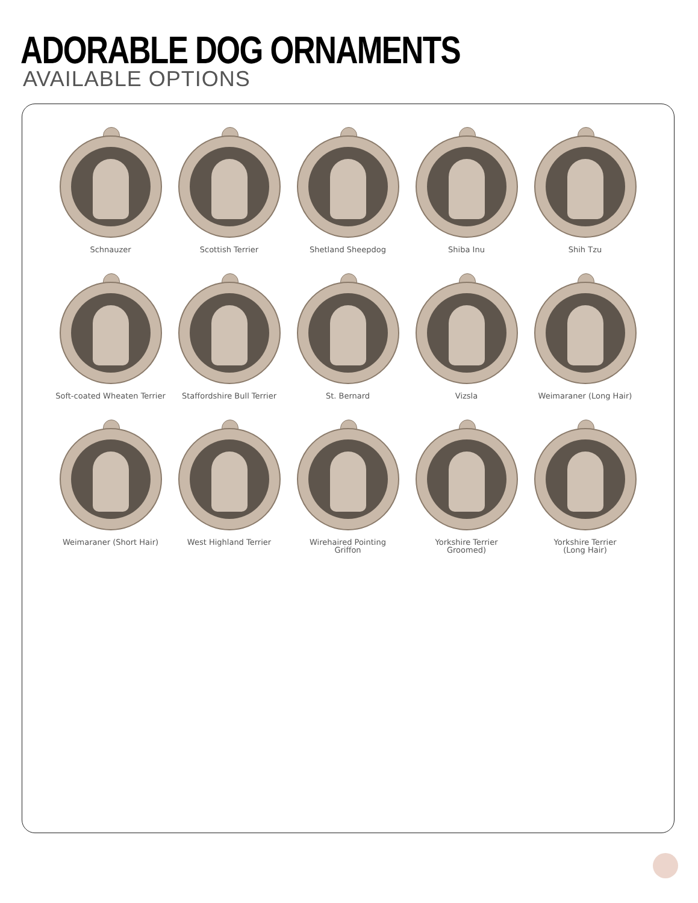ADORABLE DOG ORNAMENTS
AVAILABLE OPTIONS
Schnauzer
Scottish Terrier
Shetland Sheepdog
Shiba Inu
Shih Tzu
Soft-coated Wheaten Terrier
Staffordshire Bull Terrier
St. Bernard
Vizsla
Weimaraner (Long Hair)
Weimaraner (Short Hair)
West Highland Terrier
Wirehaired Pointing
Griffon
Yorkshire Terrier
Groomed)
Yorkshire Terrier
(Long Hair)